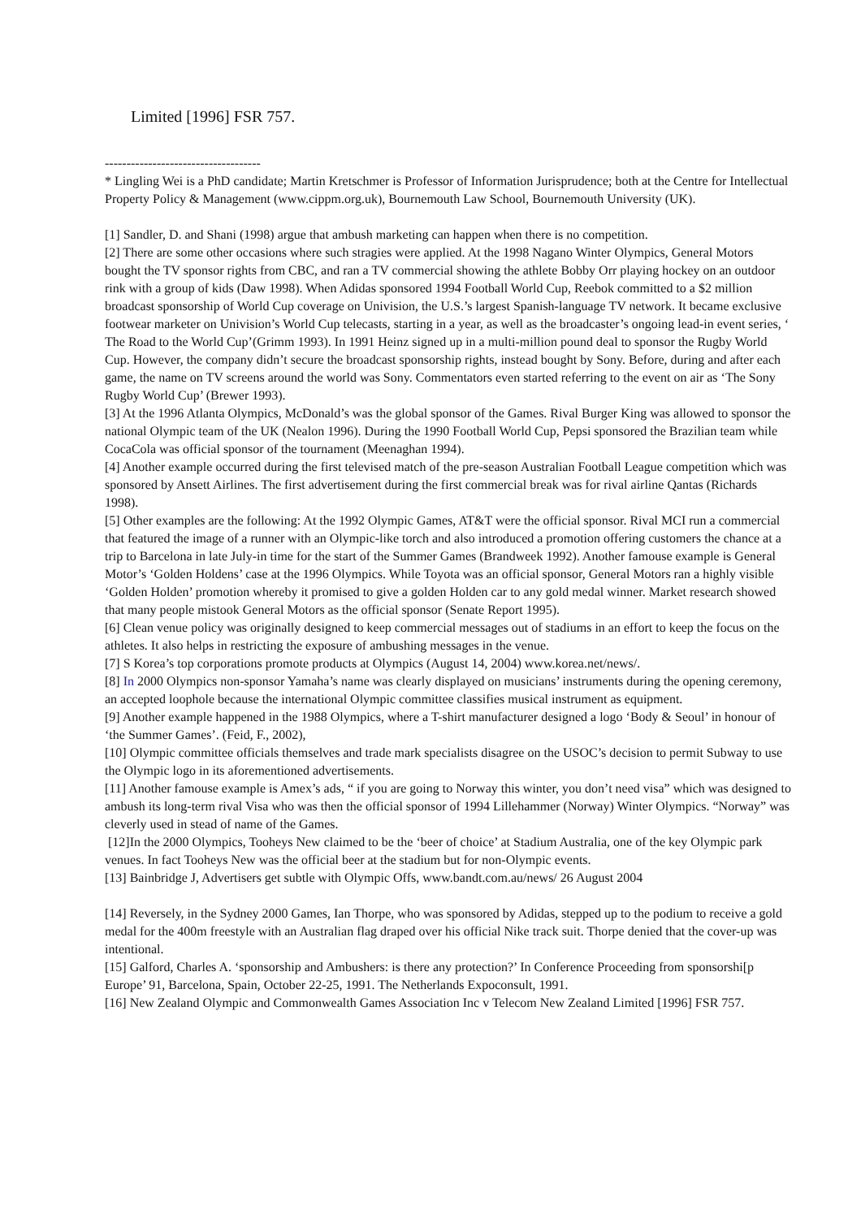Limited [1996] FSR 757.
------------------------------------
* Lingling Wei is a PhD candidate; Martin Kretschmer is Professor of Information Jurisprudence; both at the Centre for Intellectual Property Policy & Management (www.cippm.org.uk), Bournemouth Law School, Bournemouth University (UK).
[1] Sandler, D. and Shani (1998) argue that ambush marketing can happen when there is no competition.
[2] There are some other occasions where such stragies were applied. At the 1998 Nagano Winter Olympics, General Motors bought the TV sponsor rights from CBC, and ran a TV commercial showing the athlete Bobby Orr playing hockey on an outdoor rink with a group of kids (Daw 1998). When Adidas sponsored 1994 Football World Cup, Reebok committed to a $2 million broadcast sponsorship of World Cup coverage on Univision, the U.S.’s largest Spanish-language TV network. It became exclusive footwear marketer on Univision’s World Cup telecasts, starting in a year, as well as the broadcaster’s ongoing lead-in event series, ‘ The Road to the World Cup’(Grimm 1993). In 1991 Heinz signed up in a multi-million pound deal to sponsor the Rugby World Cup. However, the company didn’t secure the broadcast sponsorship rights, instead bought by Sony. Before, during and after each game, the name on TV screens around the world was Sony. Commentators even started referring to the event on air as ‘The Sony Rugby World Cup’ (Brewer 1993).
[3] At the 1996 Atlanta Olympics, McDonald’s was the global sponsor of the Games. Rival Burger King was allowed to sponsor the national Olympic team of the UK (Nealon 1996). During the 1990 Football World Cup, Pepsi sponsored the Brazilian team while CocaCola was official sponsor of the tournament (Meenaghan 1994).
[4] Another example occurred during the first televised match of the pre-season Australian Football League competition which was sponsored by Ansett Airlines. The first advertisement during the first commercial break was for rival airline Qantas (Richards 1998).
[5] Other examples are the following: At the 1992 Olympic Games, AT&T were the official sponsor. Rival MCI run a commercial that featured the image of a runner with an Olympic-like torch and also introduced a promotion offering customers the chance at a trip to Barcelona in late July-in time for the start of the Summer Games (Brandweek 1992). Another famouse example is General Motor’s ‘Golden Holdens’ case at the 1996 Olympics. While Toyota was an official sponsor, General Motors ran a highly visible ‘Golden Holden’ promotion whereby it promised to give a golden Holden car to any gold medal winner. Market research showed that many people mistook General Motors as the official sponsor (Senate Report 1995).
[6] Clean venue policy was originally designed to keep commercial messages out of stadiums in an effort to keep the focus on the athletes. It also helps in restricting the exposure of ambushing messages in the venue.
[7] S Korea’s top corporations promote products at Olympics (August 14, 2004) www.korea.net/news/.
[8] In 2000 Olympics non-sponsor Yamaha’s name was clearly displayed on musicians’ instruments during the opening ceremony, an accepted loophole because the international Olympic committee classifies musical instrument as equipment.
[9] Another example happened in the 1988 Olympics, where a T-shirt manufacturer designed a logo ‘Body & Seoul’ in honour of ‘the Summer Games’. (Feid, F., 2002),
[10] Olympic committee officials themselves and trade mark specialists disagree on the USOC’s decision to permit Subway to use the Olympic logo in its aforementioned advertisements.
[11] Another famouse example is Amex’s ads, “ if you are going to Norway this winter, you don’t need visa” which was designed to ambush its long-term rival Visa who was then the official sponsor of 1994 Lillehammer (Norway) Winter Olympics. “Norway” was cleverly used in stead of name of the Games.
[12]In the 2000 Olympics, Tooheys New claimed to be the ‘beer of choice’ at Stadium Australia, one of the key Olympic park venues. In fact Tooheys New was the official beer at the stadium but for non-Olympic events.
[13] Bainbridge J, Advertisers get subtle with Olympic Offs, www.bandt.com.au/news/ 26 August 2004
[14] Reversely, in the Sydney 2000 Games, Ian Thorpe, who was sponsored by Adidas, stepped up to the podium to receive a gold medal for the 400m freestyle with an Australian flag draped over his official Nike track suit. Thorpe denied that the cover-up was intentional.
[15] Galford, Charles A. ‘sponsorship and Ambushers: is there any protection?’ In Conference Proceeding from sponsorshi[p Europe’ 91, Barcelona, Spain, October 22-25, 1991. The Netherlands Expoconsult, 1991.
[16] New Zealand Olympic and Commonwealth Games Association Inc v Telecom New Zealand Limited [1996] FSR 757.